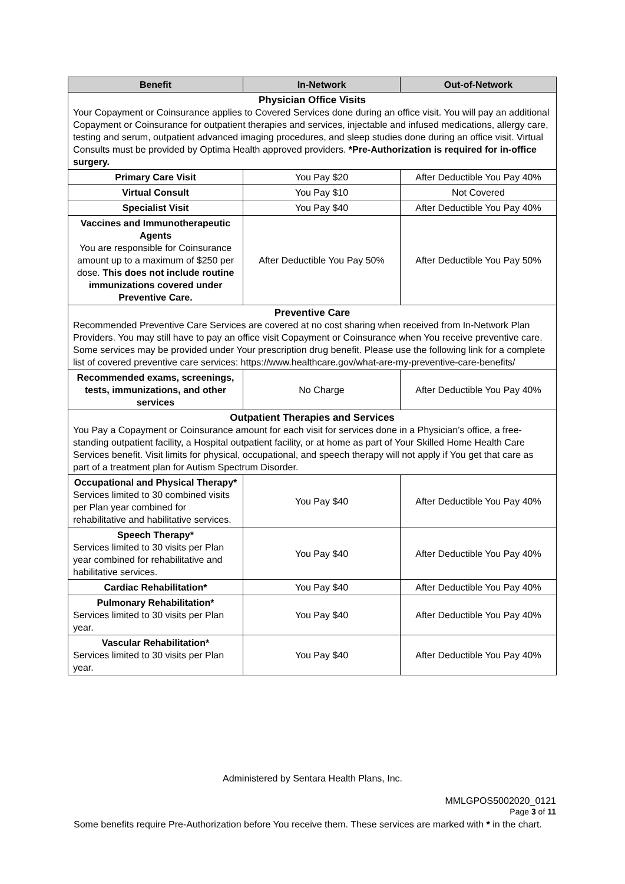| Benefit | In-Network | Out-of-Network |
| --- | --- | --- |
| Physician Office Visits Your Copayment or Coinsurance applies to Covered Services done during an office visit. You will pay an additional Copayment or Coinsurance for outpatient therapies and services, injectable and infused medications, allergy care, testing and serum, outpatient advanced imaging procedures, and sleep studies done during an office visit. Virtual Consults must be provided by Optima Health approved providers. *Pre-Authorization is required for in-office surgery. | | |
| Primary Care Visit | You Pay $20 | After Deductible You Pay 40% |
| Virtual Consult | You Pay $10 | Not Covered |
| Specialist Visit | You Pay $40 | After Deductible You Pay 40% |
| Vaccines and Immunotherapeutic Agents You are responsible for Coinsurance amount up to a maximum of $250 per dose. This does not include routine immunizations covered under Preventive Care. | After Deductible You Pay 50% | After Deductible You Pay 50% |
| Preventive Care Recommended Preventive Care Services are covered at no cost sharing when received from In-Network Plan Providers. You may still have to pay an office visit Copayment or Coinsurance when You receive preventive care. Some services may be provided under Your prescription drug benefit. Please use the following link for a complete list of covered preventive care services: https://www.healthcare.gov/what-are-my-preventive-care-benefits/ | | |
| Recommended exams, screenings, tests, immunizations, and other services | No Charge | After Deductible You Pay 40% |
| Outpatient Therapies and Services You Pay a Copayment or Coinsurance amount for each visit for services done in a Physician’s office, a free-standing outpatient facility, a Hospital outpatient facility, or at home as part of Your Skilled Home Health Care Services benefit. Visit limits for physical, occupational, and speech therapy will not apply if You get that care as part of a treatment plan for Autism Spectrum Disorder. | | |
| Occupational and Physical Therapy* Services limited to 30 combined visits per Plan year combined for rehabilitative and habilitative services. | You Pay $40 | After Deductible You Pay 40% |
| Speech Therapy* Services limited to 30 visits per Plan year combined for rehabilitative and habilitative services. | You Pay $40 | After Deductible You Pay 40% |
| Cardiac Rehabilitation* | You Pay $40 | After Deductible You Pay 40% |
| Pulmonary Rehabilitation* Services limited to 30 visits per Plan year. | You Pay $40 | After Deductible You Pay 40% |
| Vascular Rehabilitation* Services limited to 30 visits per Plan year. | You Pay $40 | After Deductible You Pay 40% |
Administered by Sentara Health Plans, Inc.
MMLGPOS5002020_0121
Page 3 of 11
Some benefits require Pre-Authorization before You receive them. These services are marked with * in the chart.